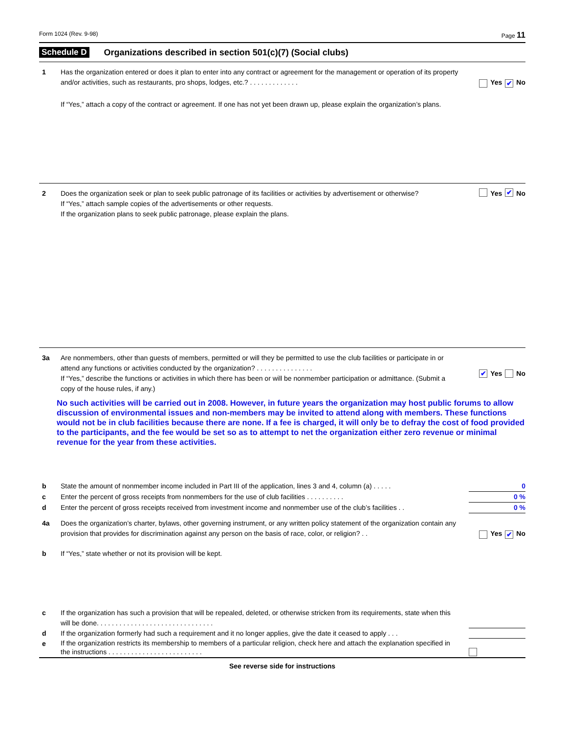Form 1024 (Rev. 9-98) Page 11
Schedule D Organizations described in section 501(c)(7) (Social clubs)
1 Has the organization entered or does it plan to enter into any contract or agreement for the management or operation of its property and/or activities, such as restaurants, pro shops, lodges, etc.? . . . . . . . . . . . . .
Yes ✔ No
If “Yes,” attach a copy of the contract or agreement. If one has not yet been drawn up, please explain the organization’s plans.
2 Does the organization seek or plan to seek public patronage of its facilities or activities by advertisement or otherwise?
If “Yes,” attach sample copies of the advertisements or other requests.
If the organization plans to seek public patronage, please explain the plans.
Yes ✔ No
3a Are nonmembers, other than guests of members, permitted or will they be permitted to use the club facilities or participate in or attend any functions or activities conducted by the organization? . . . . . . . . . . . . . . .
If “Yes,” describe the functions or activities in which there has been or will be nonmember participation or admittance. (Submit a copy of the house rules, if any.)
✔ Yes No
No such activities will be carried out in 2008. However, in future years the organization may host public forums to allow discussion of environmental issues and non-members may be invited to attend along with members. These functions would not be in club facilities because there are none. If a fee is charged, it will only be to defray the cost of food provided to the participants, and the fee would be set so as to attempt to net the organization either zero revenue or minimal revenue for the year from these activities.
b State the amount of nonmember income included in Part III of the application, lines 3 and 4, column (a) . . . . .
0
c Enter the percent of gross receipts from nonmembers for the use of club facilities . . . . . . . . . .
0 %
d Enter the percent of gross receipts received from investment income and nonmember use of the club’s facilities . .
0 %
4a Does the organization’s charter, bylaws, other governing instrument, or any written policy statement of the organization contain any provision that provides for discrimination against any person on the basis of race, color, or religion? . .
Yes ✔ No
b If “Yes,” state whether or not its provision will be kept.
c If the organization has such a provision that will be repealed, deleted, or otherwise stricken from its requirements, state when this will be done. . . . . . . . . . . . . . . . . . . . . . . . . . . . . . .
d If the organization formerly had such a requirement and it no longer applies, give the date it ceased to apply . . .
e
If the organization restricts its membership to members of a particular religion, check here and attach the explanation specified in the instructions . . . . . . . . . . . . . . . . . . . . . . . . .
See reverse side for instructions